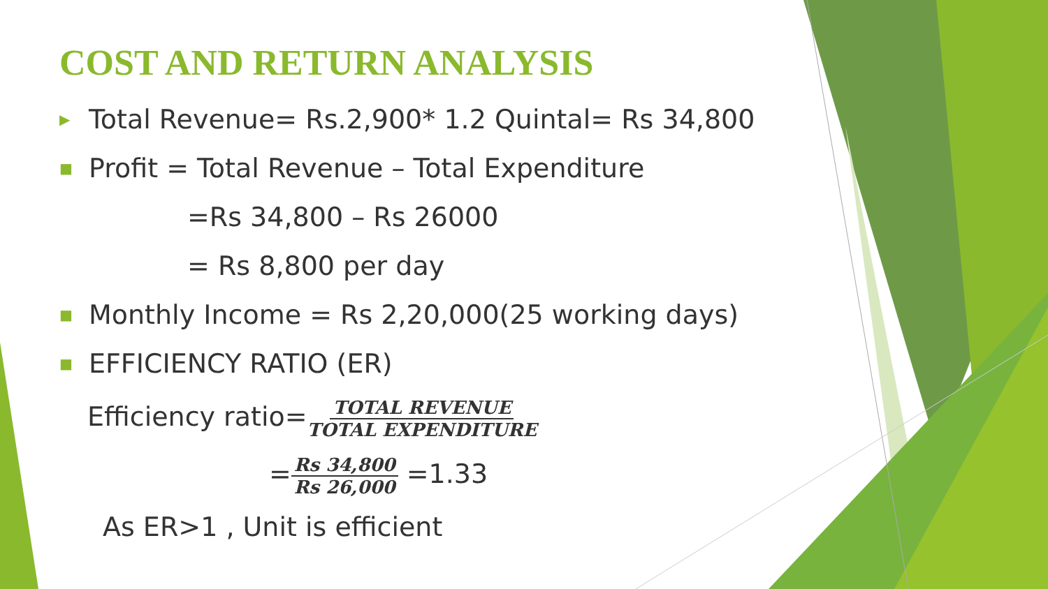COST AND RETURN ANALYSIS
▶ Total Revenue= Rs.2,900* 1.2 Quintal= Rs 34,800
■ Profit = Total Revenue – Total Expenditure
=Rs 34,800 – Rs 26000
= Rs 8,800 per day
■ Monthly Income = Rs 2,20,000(25 working days)
■ EFFICIENCY RATIO (ER)
Efficiency ratio=TOTAL REVENUE TOTAL EXPENDITURE
=Rs 34,800 Rs 26,000 =1.33
As ER>1 , Unit is efficient